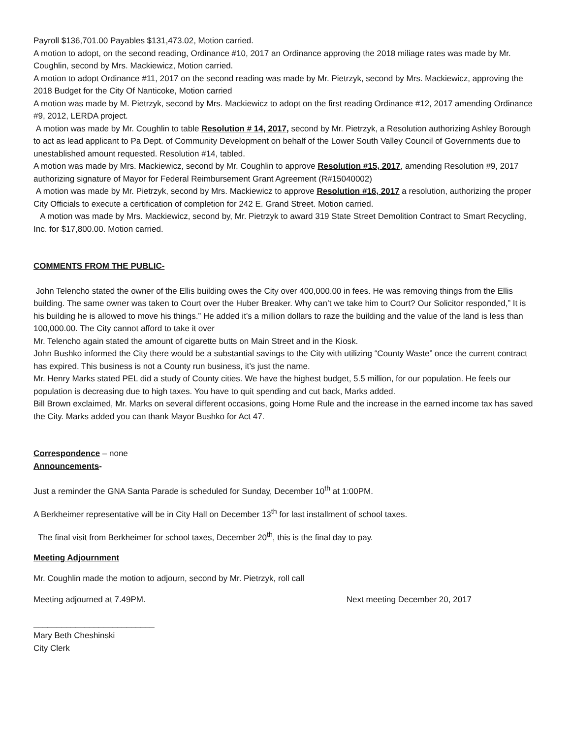Payroll $136,701.00 Payables $131,473.02, Motion carried.
A motion to adopt, on the second reading, Ordinance #10, 2017 an Ordinance approving the 2018 miliage rates was made by Mr. Coughlin, second by Mrs. Mackiewicz, Motion carried.
A motion to adopt Ordinance #11, 2017 on the second reading was made by Mr. Pietrzyk, second by Mrs. Mackiewicz, approving the 2018 Budget for the City Of Nanticoke, Motion carried
A motion was made by M. Pietrzyk, second by Mrs. Mackiewicz to adopt on the first reading Ordinance #12, 2017 amending Ordinance #9, 2012, LERDA project.
A motion was made by Mr. Coughlin to table Resolution # 14, 2017, second by Mr. Pietrzyk, a Resolution authorizing Ashley Borough to act as lead applicant to Pa Dept. of Community Development on behalf of the Lower South Valley Council of Governments due to unestablished amount requested. Resolution #14, tabled.
A motion was made by Mrs. Mackiewicz, second by Mr. Coughlin to approve Resolution #15, 2017, amending Resolution #9, 2017 authorizing signature of Mayor for Federal Reimbursement Grant Agreement (R#15040002)
A motion was made by Mr. Pietrzyk, second by Mrs. Mackiewicz to approve Resolution #16, 2017 a resolution, authorizing the proper City Officials to execute a certification of completion for 242 E. Grand Street. Motion carried.
A motion was made by Mrs. Mackiewicz, second by, Mr. Pietrzyk to award 319 State Street Demolition Contract to Smart Recycling, Inc. for $17,800.00. Motion carried.
COMMENTS FROM THE PUBLIC-
John Telencho stated the owner of the Ellis building owes the City over 400,000.00 in fees. He was removing things from the Ellis building. The same owner was taken to Court over the Huber Breaker. Why can’t we take him to Court? Our Solicitor responded,” It is his building he is allowed to move his things.” He added it’s a million dollars to raze the building and the value of the land is less than 100,000.00. The City cannot afford to take it over
Mr. Telencho again stated the amount of cigarette butts on Main Street and in the Kiosk.
John Bushko informed the City there would be a substantial savings to the City with utilizing “County Waste” once the current contract has expired. This business is not a County run business, it’s just the name.
Mr. Henry Marks stated PEL did a study of County cities. We have the highest budget, 5.5 million, for our population. He feels our population is decreasing due to high taxes. You have to quit spending and cut back, Marks added.
Bill Brown exclaimed, Mr. Marks on several different occasions, going Home Rule and the increase in the earned income tax has saved the City. Marks added you can thank Mayor Bushko for Act 47.
Correspondence – none
Announcements-
Just a reminder the GNA Santa Parade is scheduled for Sunday, December 10<sup>th</sup> at 1:00PM.
A Berkheimer representative will be in City Hall on December 13<sup>th</sup> for last installment of school taxes.
The final visit from Berkheimer for school taxes, December 20<sup>th</sup>, this is the final day to pay.
Meeting Adjournment
Mr. Coughlin made the motion to adjourn, second by Mr. Pietrzyk, roll call
Meeting adjourned at 7.49PM. Next meeting December 20, 2017
__________________________
Mary Beth Cheshinski
City Clerk